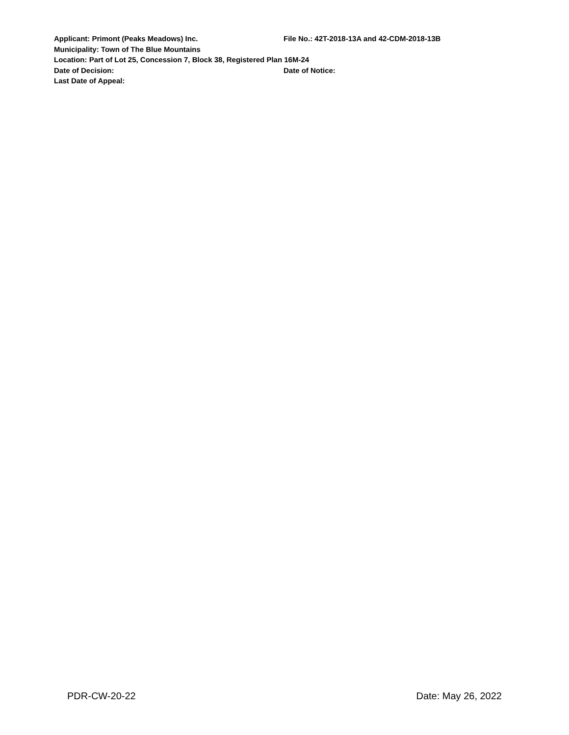Applicant: Primont (Peaks Meadows) Inc. File No.: 42T-2018-13A and 42-CDM-2018-13B
Municipality: Town of The Blue Mountains
Location: Part of Lot 25, Concession 7, Block 38, Registered Plan 16M-24
Date of Decision: Date of Notice:
Last Date of Appeal:
PDR-CW-20-22 Date: May 26, 2022